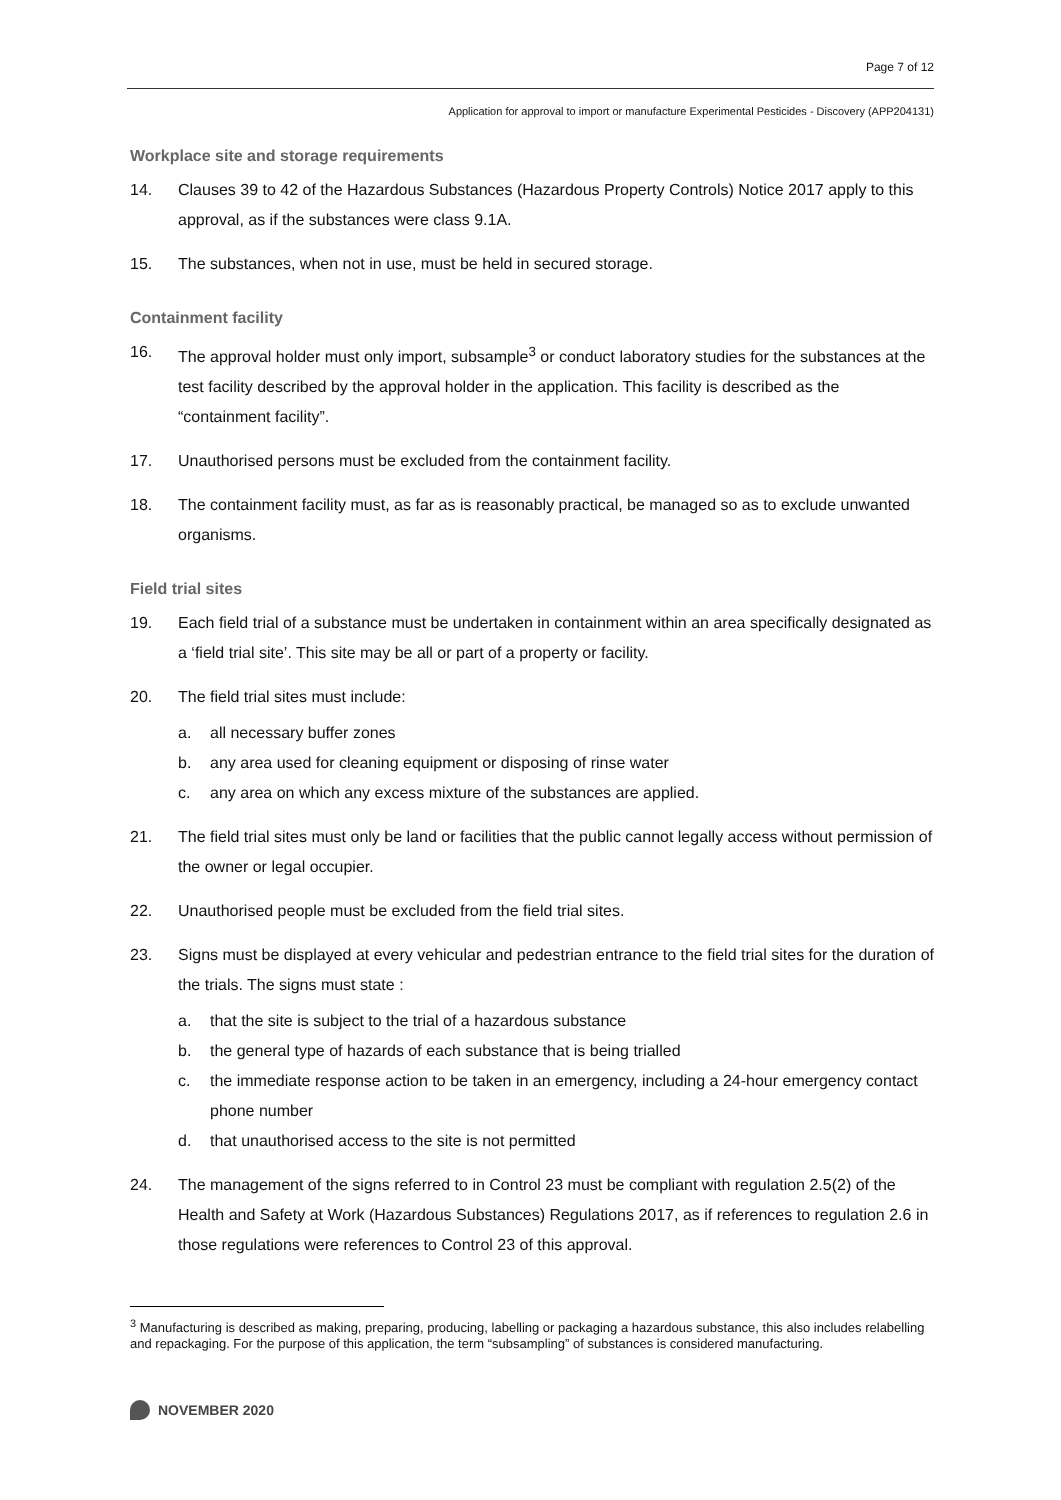Page 7 of 12
Application for approval to import or manufacture Experimental Pesticides - Discovery (APP204131)
Workplace site and storage requirements
14. Clauses 39 to 42 of the Hazardous Substances (Hazardous Property Controls) Notice 2017 apply to this approval, as if the substances were class 9.1A.
15. The substances, when not in use, must be held in secured storage.
Containment facility
16. The approval holder must only import, subsample<sup>3</sup> or conduct laboratory studies for the substances at the test facility described by the approval holder in the application. This facility is described as the “containment facility”.
17. Unauthorised persons must be excluded from the containment facility.
18. The containment facility must, as far as is reasonably practical, be managed so as to exclude unwanted organisms.
Field trial sites
19. Each field trial of a substance must be undertaken in containment within an area specifically designated as a ‘field trial site’. This site may be all or part of a property or facility.
20. The field trial sites must include:
a. all necessary buffer zones
b. any area used for cleaning equipment or disposing of rinse water
c. any area on which any excess mixture of the substances are applied.
21. The field trial sites must only be land or facilities that the public cannot legally access without permission of the owner or legal occupier.
22. Unauthorised people must be excluded from the field trial sites.
23. Signs must be displayed at every vehicular and pedestrian entrance to the field trial sites for the duration of the trials. The signs must state :
a. that the site is subject to the trial of a hazardous substance
b. the general type of hazards of each substance that is being trialled
c. the immediate response action to be taken in an emergency, including a 24-hour emergency contact phone number
d. that unauthorised access to the site is not permitted
24. The management of the signs referred to in Control 23 must be compliant with regulation 2.5(2) of the Health and Safety at Work (Hazardous Substances) Regulations 2017, as if references to regulation 2.6 in those regulations were references to Control 23 of this approval.
<sup>3</sup> Manufacturing is described as making, preparing, producing, labelling or packaging a hazardous substance, this also includes relabelling and repackaging. For the purpose of this application, the term “subsampling” of substances is considered manufacturing.
NOVEMBER 2020